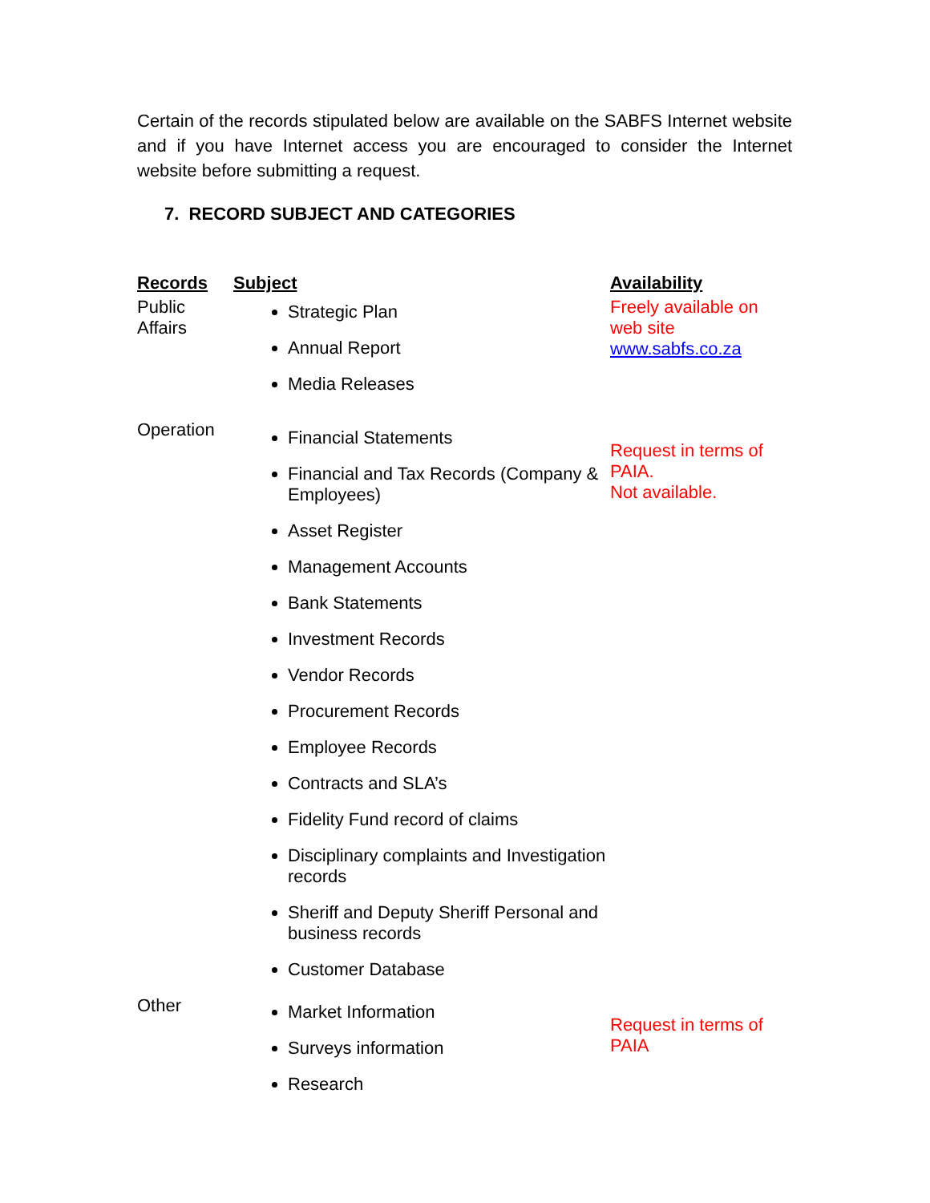Certain of the records stipulated below are available on the SABFS Internet website and if you have Internet access you are encouraged to consider the Internet website before submitting a request.
7. RECORD SUBJECT AND CATEGORIES
| Records | Subject | Availability |
| --- | --- | --- |
| Public Affairs | Strategic Plan Annual Report Media Releases | Freely available on web site www.sabfs.co.za |
| Operation | Financial Statements Financial and Tax Records (Company & Employees) Asset Register Management Accounts Bank Statements Investment Records Vendor Records Procurement Records Employee Records Contracts and SLA’s Fidelity Fund record of claims Disciplinary complaints and Investigation records Sheriff and Deputy Sheriff Personal and business records Customer Database | Request in terms of PAIA. Not available. |
| Other | Market Information Surveys information Research | Request in terms of PAIA |